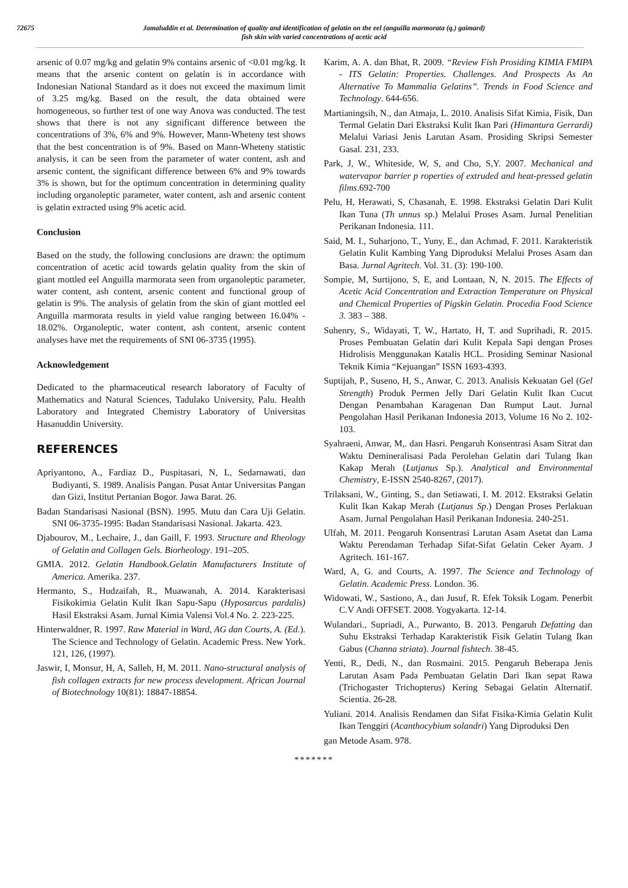72675 Jamaluddin et al. Determination of quality and identification of gelatin on the eel (anguilla marmorata (q.) gaimard)
fish skin with varied concentrations of acetic acid
arsenic of 0.07 mg/kg and gelatin 9% contains arsenic of <0.01 mg/kg. It means that the arsenic content on gelatin is in accordance with Indonesian National Standard as it does not exceed the maximum limit of 3.25 mg/kg. Based on the result, the data obtained were homogeneous, so further test of one way Anova was conducted. The test shows that there is not any significant difference between the concentrations of 3%, 6% and 9%. However, Mann-Wheteny test shows that the best concentration is of 9%. Based on Mann-Wheteny statistic analysis, it can be seen from the parameter of water content, ash and arsenic content, the significant difference between 6% and 9% towards 3% is shown, but for the optimum concentration in determining quality including organoleptic parameter, water content, ash and arsenic content is gelatin extracted using 9% acetic acid.
Conclusion
Based on the study, the following conclusions are drawn: the optimum concentration of acetic acid towards gelatin quality from the skin of giant mottled eel Anguilla marmorata seen from organoleptic parameter, water content, ash content, arsenic content and functional group of gelatin is 9%. The analysis of gelatin from the skin of giant mottled eel Anguilla marmorata results in yield value ranging between 16.04% - 18.02%. Organoleptic, water content, ash content, arsenic content analyses have met the requirements of SNI 06-3735 (1995).
Acknowledgement
Dedicated to the pharmaceutical research laboratory of Faculty of Mathematics and Natural Sciences, Tadulako University, Palu. Health Laboratory and Integrated Chemistry Laboratory of Universitas Hasanuddin University.
REFERENCES
Apriyantono, A., Fardiaz D., Puspitasari, N, L, Sedarnawati, dan Budiyanti, S. 1989. Analisis Pangan. Pusat Antar Universitas Pangan dan Gizi, Institut Pertanian Bogor. Jawa Barat. 26.
Badan Standarisasi Nasional (BSN). 1995. Mutu dan Cara Uji Gelatin. SNI 06-3735-1995: Badan Standarisasi Nasional. Jakarta. 423.
Djabourov, M., Lechaire, J., dan Gaill, F. 1993. Structure and Rheology of Gelatin and Collagen Gels. Biorheology. 191–205.
GMIA. 2012. Gelatin Handbook.Gelatin Manufacturers Institute of America. Amerika. 237.
Hermanto, S., Hudzaifah, R., Muawanah, A. 2014. Karakterisasi Fisikokimia Gelatin Kulit Ikan Sapu-Sapu (Hyposarcus pardalis) Hasil Ekstraksi Asam. Jurnal Kimia Valensi Vol.4 No. 2. 223-225.
Hinterwaldner, R. 1997. Raw Material in Ward, AG dan Courts, A. (Ed.). The Science and Technology of Gelatin. Academic Press. New York. 121, 126, (1997).
Jaswir, I, Monsur, H, A, Salleh, H, M. 2011. Nano-structural analysis of fish collagen extracts for new process development. African Journal of Biotechnology 10(81): 18847-18854.
Karim, A. A. dan Bhat, R. 2009. “Review Fish Prosiding KIMIA FMIPA - ITS Gelatin: Properties. Challenges. And Prospects As An Alternative To Mammalia Gelatins”. Trends in Food Science and Technology. 644-656.
Martianingsih, N., dan Atmaja, L. 2010. Analisis Sifat Kimia, Fisik, Dan Termal Gelatin Dari Ekstraksi Kulit Ikan Pari (Himantura Gerrardi) Melalui Variasi Jenis Larutan Asam. Prosiding Skripsi Semester Gasal. 231, 233.
Park, J, W., Whiteside, W, S, and Cho, S,Y. 2007. Mechanical and watervapor barrier p roperties of extruded and heat-pressed gelatin films.692-700
Pelu, H, Herawati, S, Chasanah, E. 1998. Ekstraksi Gelatin Dari Kulit Ikan Tuna (Th unnus sp.) Melalui Proses Asam. Jurnal Penelitian Perikanan Indonesia. 111.
Said, M. I., Suharjono, T., Yuny, E., dan Achmad, F. 2011. Karakteristik Gelatin Kulit Kambing Yang Diproduksi Melalui Proses Asam dan Basa. Jurnal Agritech. Vol. 31. (3): 190-100.
Sompie, M, Surtijono, S, E, and Lontaan, N, N. 2015. The Effects of Acetic Acid Concentration and Extraction Temperature on Physical and Chemical Properties of Pigskin Gelatin. Procedia Food Science 3. 383 – 388.
Suhenry, S., Widayati, T, W., Hartato, H, T. and Suprihadi, R. 2015. Proses Pembuatan Gelatin dari Kulit Kepala Sapi dengan Proses Hidrolisis Menggunakan Katalis HCL. Prosiding Seminar Nasional Teknik Kimia “Kejuangan” ISSN 1693-4393.
Suptijah, P., Suseno, H, S., Anwar, C. 2013. Analisis Kekuatan Gel (Gel Strength) Produk Permen Jelly Dari Gelatin Kulit Ikan Cucut Dengan Penambahan Karagenan Dan Rumput Laut. Jurnal Pengolahan Hasil Perikanan Indonesia 2013, Volume 16 No 2. 102-103.
Syahraeni, Anwar, M,. dan Hasri. Pengaruh Konsentrasi Asam Sitrat dan Waktu Demineralisasi Pada Perolehan Gelatin dari Tulang Ikan Kakap Merah (Lutjanus Sp.). Analytical and Environmental Chemistry, E-ISSN 2540-8267, (2017).
Trilaksani, W., Ginting, S., dan Setiawati, I. M. 2012. Ekstraksi Gelatin Kulit Ikan Kakap Merah (Lutjanus Sp.) Dengan Proses Perlakuan Asam. Jurnal Pengolahan Hasil Perikanan Indonesia. 240-251.
Ulfah, M. 2011. Pengaruh Konsentrasi Larutan Asam Asetat dan Lama Waktu Perendaman Terhadap Sifat-Sifat Gelatin Ceker Ayam. J Agritech. 161-167.
Ward, A, G. and Courts, A. 1997. The Science and Technology of Gelatin. Academic Press. London. 36.
Widowati, W., Sastiono, A., dan Jusuf, R. Efek Toksik Logam. Penerbit C.V Andi OFFSET. 2008. Yogyakarta. 12-14.
Wulandari., Supriadi, A., Purwanto, B. 2013. Pengaruh Defatting dan Suhu Ekstraksi Terhadap Karakteristik Fisik Gelatin Tulang Ikan Gabus (Channa striata). Journal fishtech. 38-45.
Yenti, R., Dedi, N., dan Rosmaini. 2015. Pengaruh Beberapa Jenis Larutan Asam Pada Pembuatan Gelatin Dari Ikan sepat Rawa (Trichogaster Trichopterus) Kering Sebagai Gelatin Alternatif. Scientia. 26-28.
Yuliani. 2014. Analisis Rendamen dan Sifat Fisika-Kimia Gelatin Kulit Ikan Tenggiri (Acanthocybium solandri) Yang Diproduksi Den
gan Metode Asam. 978.
*******